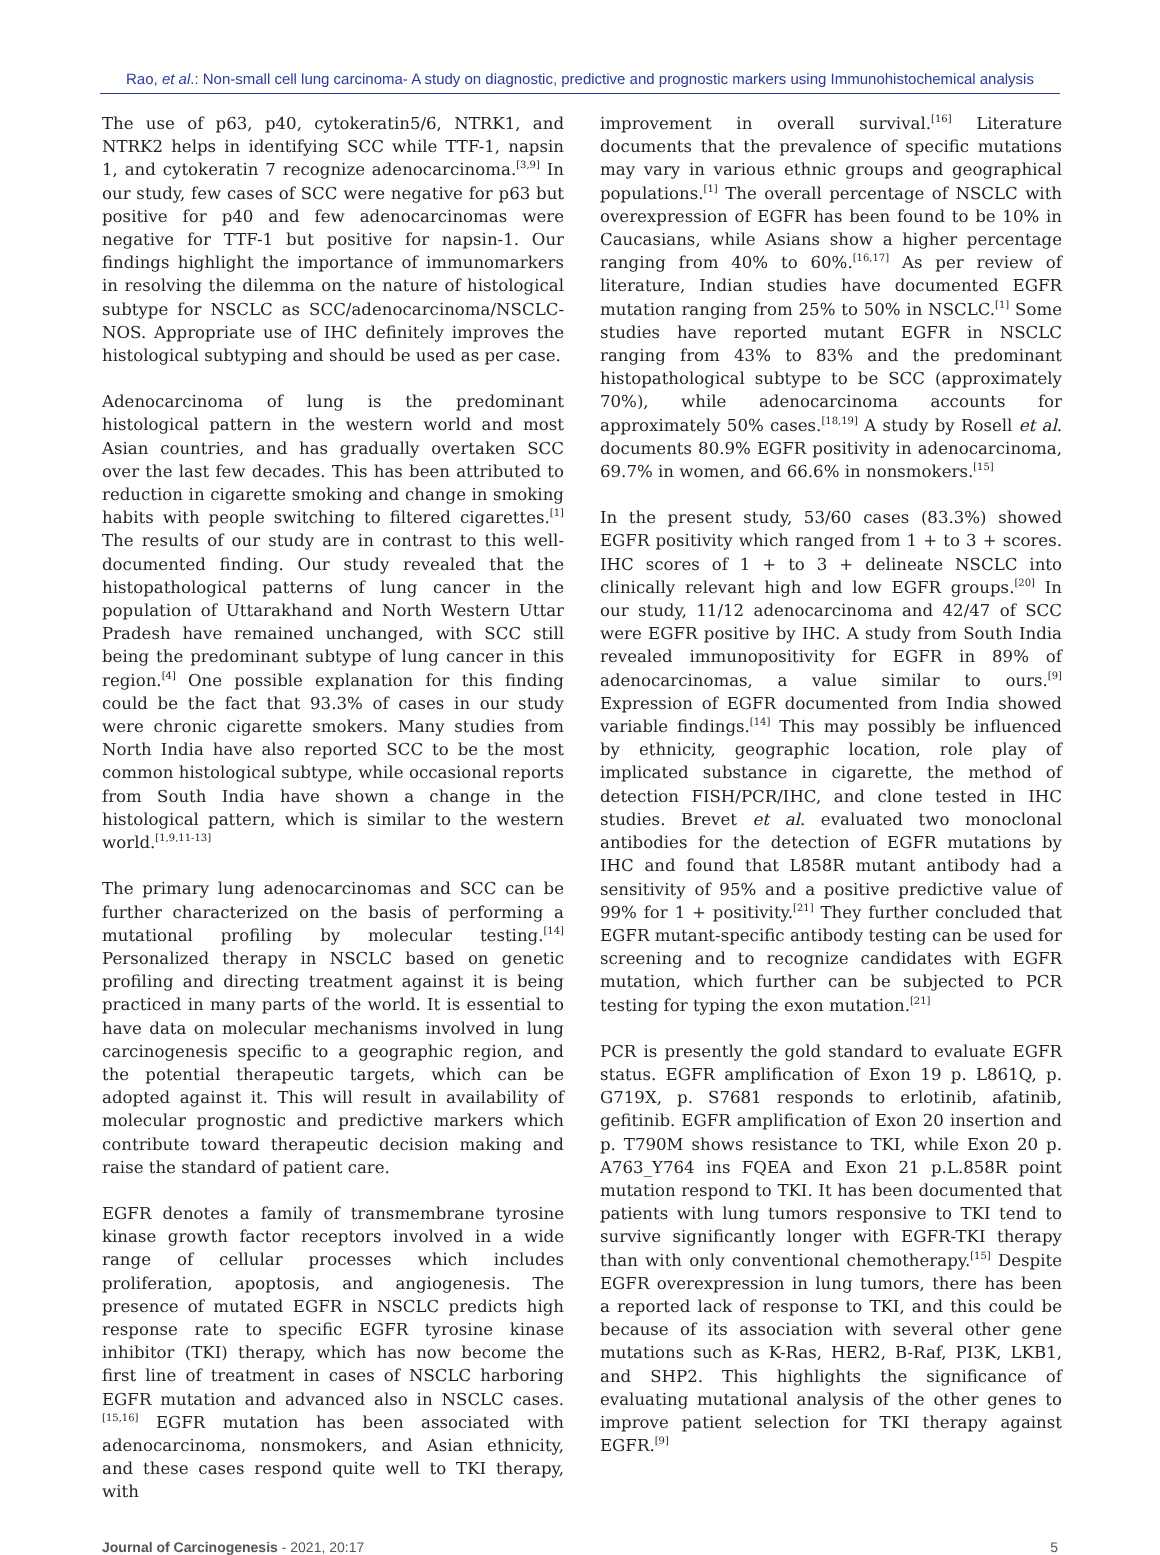Rao, et al.: Non-small cell lung carcinoma- A study on diagnostic, predictive and prognostic markers using Immunohistochemical analysis
The use of p63, p40, cytokeratin5/6, NTRK1, and NTRK2 helps in identifying SCC while TTF-1, napsin 1, and cytokeratin 7 recognize adenocarcinoma.<sup>[3,9]</sup> In our study, few cases of SCC were negative for p63 but positive for p40 and few adenocarcinomas were negative for TTF-1 but positive for napsin-1. Our findings highlight the importance of immunomarkers in resolving the dilemma on the nature of histological subtype for NSCLC as SCC/adenocarcinoma/NSCLC-NOS. Appropriate use of IHC definitely improves the histological subtyping and should be used as per case.
Adenocarcinoma of lung is the predominant histological pattern in the western world and most Asian countries, and has gradually overtaken SCC over the last few decades. This has been attributed to reduction in cigarette smoking and change in smoking habits with people switching to filtered cigarettes.<sup>[1]</sup> The results of our study are in contrast to this well-documented finding. Our study revealed that the histopathological patterns of lung cancer in the population of Uttarakhand and North Western Uttar Pradesh have remained unchanged, with SCC still being the predominant subtype of lung cancer in this region.<sup>[4]</sup> One possible explanation for this finding could be the fact that 93.3% of cases in our study were chronic cigarette smokers. Many studies from North India have also reported SCC to be the most common histological subtype, while occasional reports from South India have shown a change in the histological pattern, which is similar to the western world.<sup>[1,9,11-13]</sup>
The primary lung adenocarcinomas and SCC can be further characterized on the basis of performing a mutational profiling by molecular testing.<sup>[14]</sup> Personalized therapy in NSCLC based on genetic profiling and directing treatment against it is being practiced in many parts of the world. It is essential to have data on molecular mechanisms involved in lung carcinogenesis specific to a geographic region, and the potential therapeutic targets, which can be adopted against it. This will result in availability of molecular prognostic and predictive markers which contribute toward therapeutic decision making and raise the standard of patient care.
EGFR denotes a family of transmembrane tyrosine kinase growth factor receptors involved in a wide range of cellular processes which includes proliferation, apoptosis, and angiogenesis. The presence of mutated EGFR in NSCLC predicts high response rate to specific EGFR tyrosine kinase inhibitor (TKI) therapy, which has now become the first line of treatment in cases of NSCLC harboring EGFR mutation and advanced also in NSCLC cases.<sup>[15,16]</sup> EGFR mutation has been associated with adenocarcinoma, nonsmokers, and Asian ethnicity, and these cases respond quite well to TKI therapy, with
improvement in overall survival.<sup>[16]</sup> Literature documents that the prevalence of specific mutations may vary in various ethnic groups and geographical populations.<sup>[1]</sup> The overall percentage of NSCLC with overexpression of EGFR has been found to be 10% in Caucasians, while Asians show a higher percentage ranging from 40% to 60%.<sup>[16,17]</sup> As per review of literature, Indian studies have documented EGFR mutation ranging from 25% to 50% in NSCLC.<sup>[1]</sup> Some studies have reported mutant EGFR in NSCLC ranging from 43% to 83% and the predominant histopathological subtype to be SCC (approximately 70%), while adenocarcinoma accounts for approximately 50% cases.<sup>[18,19]</sup> A study by Rosell et al. documents 80.9% EGFR positivity in adenocarcinoma, 69.7% in women, and 66.6% in nonsmokers.<sup>[15]</sup>
In the present study, 53/60 cases (83.3%) showed EGFR positivity which ranged from 1 + to 3 + scores. IHC scores of 1 + to 3 + delineate NSCLC into clinically relevant high and low EGFR groups.<sup>[20]</sup> In our study, 11/12 adenocarcinoma and 42/47 of SCC were EGFR positive by IHC. A study from South India revealed immunopositivity for EGFR in 89% of adenocarcinomas, a value similar to ours.<sup>[9]</sup> Expression of EGFR documented from India showed variable findings.<sup>[14]</sup> This may possibly be influenced by ethnicity, geographic location, role play of implicated substance in cigarette, the method of detection FISH/PCR/IHC, and clone tested in IHC studies. Brevet et al. evaluated two monoclonal antibodies for the detection of EGFR mutations by IHC and found that L858R mutant antibody had a sensitivity of 95% and a positive predictive value of 99% for 1 + positivity.<sup>[21]</sup> They further concluded that EGFR mutant-specific antibody testing can be used for screening and to recognize candidates with EGFR mutation, which further can be subjected to PCR testing for typing the exon mutation.<sup>[21]</sup>
PCR is presently the gold standard to evaluate EGFR status. EGFR amplification of Exon 19 p. L861Q, p. G719X, p. S7681 responds to erlotinib, afatinib, gefitinib. EGFR amplification of Exon 20 insertion and p. T790M shows resistance to TKI, while Exon 20 p. A763_Y764 ins FQEA and Exon 21 p.L.858R point mutation respond to TKI. It has been documented that patients with lung tumors responsive to TKI tend to survive significantly longer with EGFR-TKI therapy than with only conventional chemotherapy.<sup>[15]</sup> Despite EGFR overexpression in lung tumors, there has been a reported lack of response to TKI, and this could be because of its association with several other gene mutations such as K-Ras, HER2, B-Raf, PI3K, LKB1, and SHP2. This highlights the significance of evaluating mutational analysis of the other genes to improve patient selection for TKI therapy against EGFR.<sup>[9]</sup>
Journal of Carcinogenesis - 2021, 20:17 5